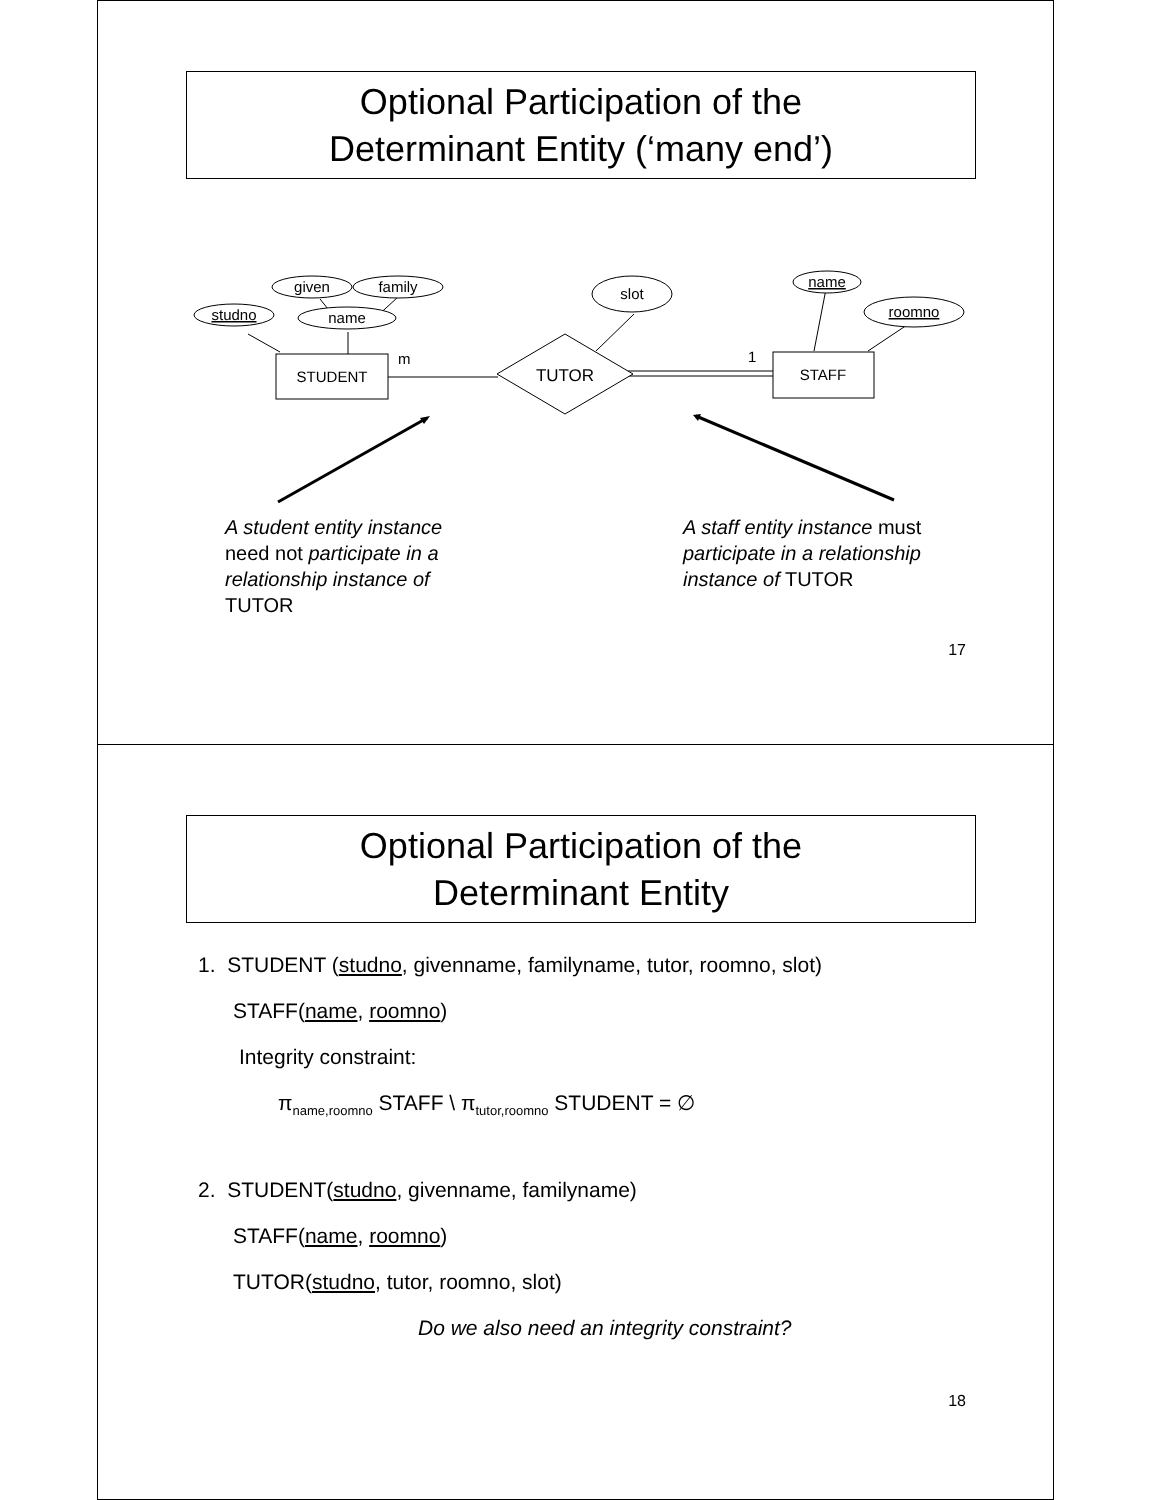Optional Participation of the
Determinant Entity (‘many end’)
STUDENT
TUTOR
STAFF
m
1
studno
name
given
family
slot
name
roomno
A student entity instance need not participate in a relationship instance of TUTOR
A staff entity instance must participate in a relationship instance of TUTOR
17
Optional Participation of the
Determinant Entity
1. STUDENT (studno, givenname, familyname, tutor, roomno, slot)
STAFF(name, roomno)
Integrity constraint:
π<sub>name,roomno</sub> STAFF \ π<sub>tutor,roomno</sub> STUDENT = ∅
2. STUDENT(studno, givenname, familyname)
STAFF(name, roomno)
TUTOR(studno, tutor, roomno, slot)
Do we also need an integrity constraint?
18